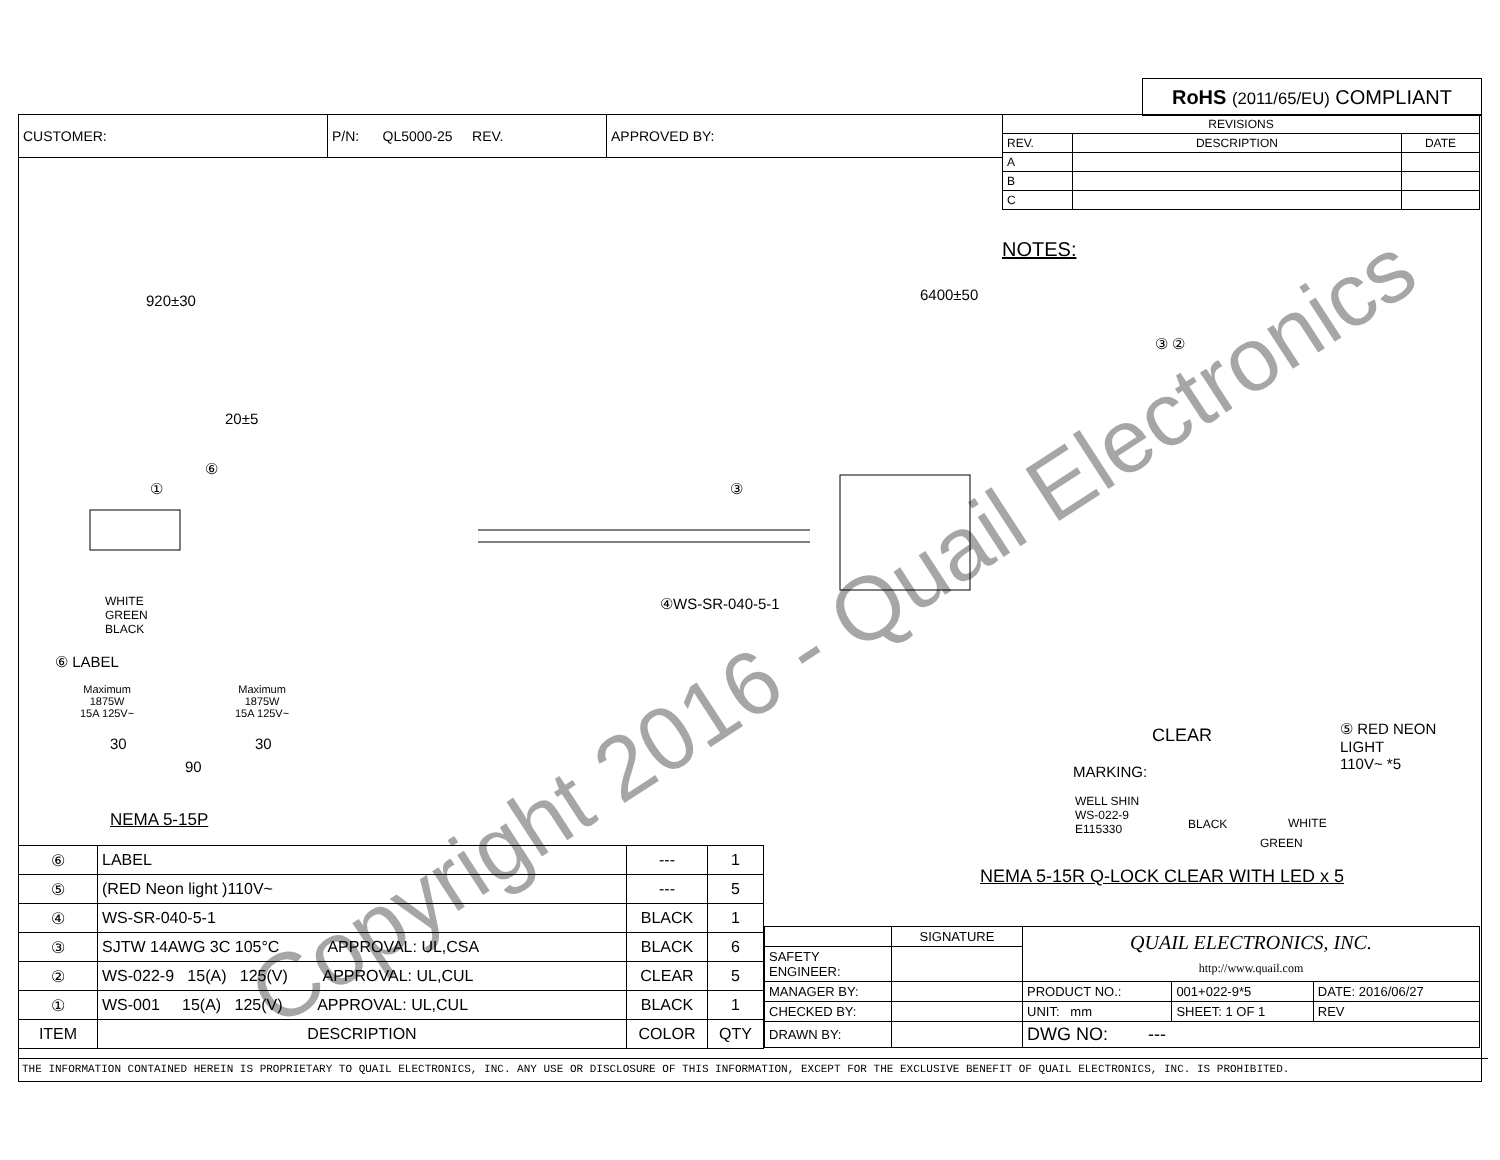RoHS (2011/65/EU) COMPLIANT
| CUSTOMER: | P/N: QL5000-25 REV. | APPROVED BY: |
| REVISIONS | | |
| REV. | DESCRIPTION | DATE |
| A | | |
| B | | |
| C | | |
NOTES:
920±30 6400±50
20±5
⑥
① ③
③ ②
WHITE
GREEN
BLACK
④WS-SR-040-5-1
⑥ LABEL
Maximum
1875W
15A 125V~
Maximum
1875W
15A 125V~
30 30
90
NEMA 5-15P
CLEAR ⑤ RED NEON
LIGHT
110V~ *5 MARKING:
WELL SHIN
WS-022-9
E115330 BLACK WHITE
GREEN
NEMA 5-15R Q-LOCK CLEAR WITH LED x 5
| ⑥ | LABEL | --- | 1 |
| ⑤ | (RED Neon light )110V~ | --- | 5 |
| ④ | WS-SR-040-5-1 | BLACK | 1 |
| ③ | SJTW 14AWG 3C 105°C APPROVAL: UL,CSA | BLACK | 6 |
| ② | WS-022-9 15(A) 125(V) APPROVAL: UL,CUL | CLEAR | 5 |
| ① | WS-001 15(A) 125(V) APPROVAL: UL,CUL | BLACK | 1 |
| ITEM | DESCRIPTION | COLOR | QTY |
| | SIGNATURE | QUAIL ELECTRONICS, INC. http://www.quail.com | | |
| SAFETY ENGINEER: | | | | |
| MANAGER BY: | | PRODUCT NO.: | 001+022-9*5 | DATE: 2016/06/27 |
| CHECKED BY: | | UNIT: mm | SHEET: 1 OF 1 | REV |
| DRAWN BY: | | DWG NO: --- | | |
THE INFORMATION CONTAINED HEREIN IS PROPRIETARY TO QUAIL ELECTRONICS, INC. ANY USE OR DISCLOSURE OF THIS INFORMATION, EXCEPT FOR THE EXCLUSIVE BENEFIT OF QUAIL ELECTRONICS, INC. IS PROHIBITED.
Copyright 2016 - Quail Electronics